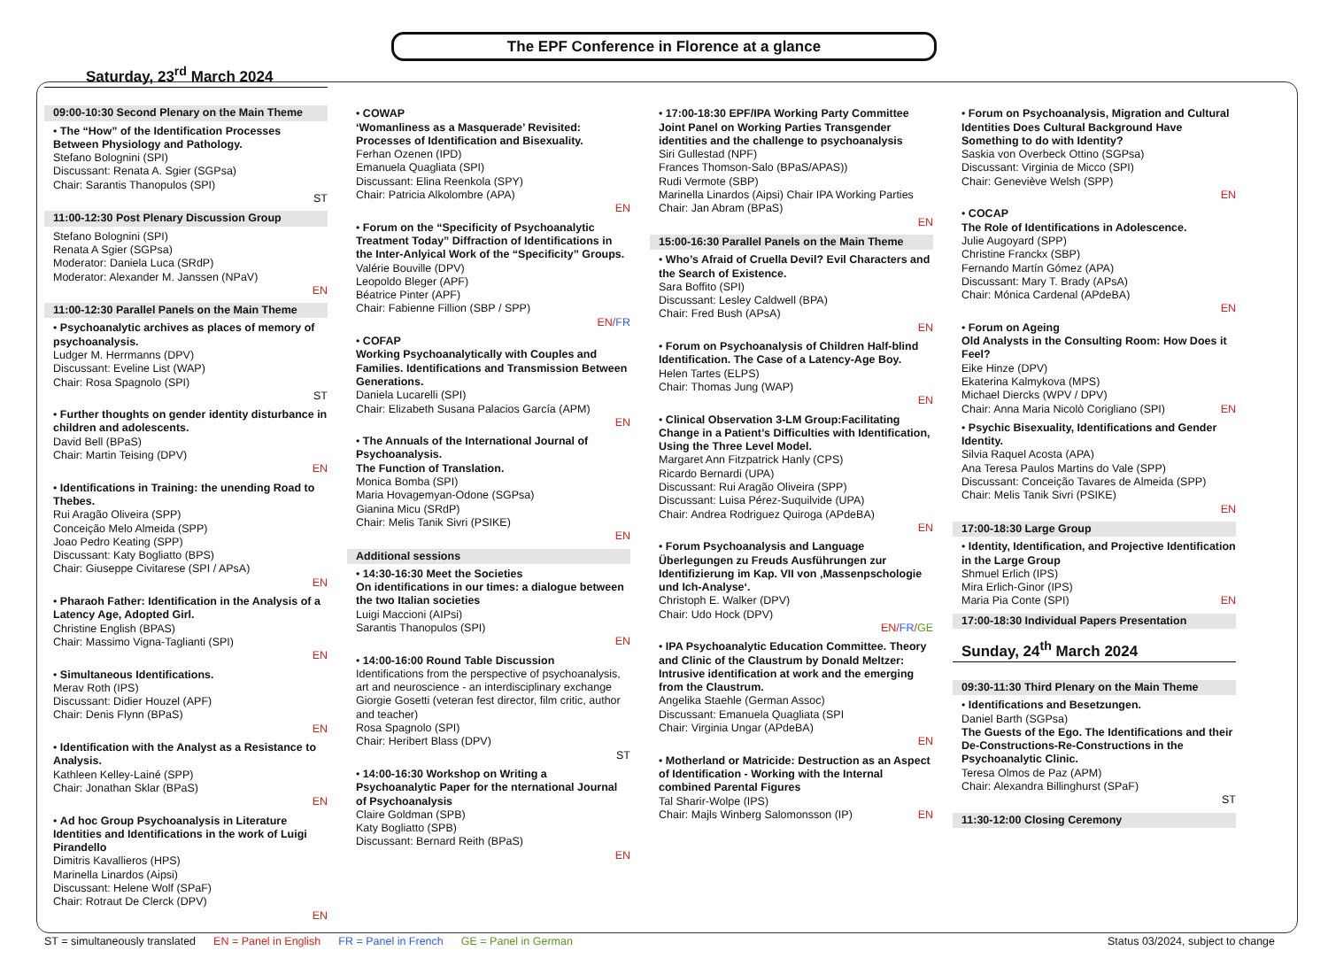The EPF Conference in Florence at a glance
Saturday, 23<sup>rd</sup> March 2024
09:00-10:30 Second Plenary on the Main Theme
• The “How” of the Identification Processes Between Physiology and Pathology.
Stefano Bolognini (SPI)
Discussant: Renata A. Sgier (SGPsa)
Chair: Sarantis Thanopulos (SPI)
ST
11:00-12:30 Post Plenary Discussion Group
Stefano Bolognini (SPI)
Renata A Sgier (SGPsa)
Moderator: Daniela Luca (SRdP)
Moderator: Alexander M. Janssen (NPaV)
EN
11:00-12:30 Parallel Panels on the Main Theme
• Psychoanalytic archives as places of memory of psychoanalysis.
Ludger M. Herrmanns (DPV)
Discussant: Eveline List (WAP)
Chair: Rosa Spagnolo (SPI)
ST
• Further thoughts on gender identity disturbance in children and adolescents.
David Bell (BPaS)
Chair: Martin Teising (DPV)
EN
• Identifications in Training: the unending Road to Thebes.
Rui Aragão Oliveira (SPP)
Conceição Melo Almeida (SPP)
Joao Pedro Keating (SPP)
Discussant: Katy Bogliatto (BPS)
Chair: Giuseppe Civitarese (SPI / APsA)
EN
• Pharaoh Father: Identification in the Analysis of a Latency Age, Adopted Girl.
Christine English (BPAS)
Chair: Massimo Vigna-Taglianti (SPI)
EN
• Simultaneous Identifications.
Merav Roth (IPS)
Discussant: Didier Houzel (APF)
Chair: Denis Flynn (BPaS)
EN
• Identification with the Analyst as a Resistance to Analysis.
Kathleen Kelley-Lainé (SPP)
Chair: Jonathan Sklar (BPaS)
EN
• Ad hoc Group Psychoanalysis in Literature Identities and Identifications in the work of Luigi Pirandello
Dimitris Kavallieros (HPS)
Marinella Linardos (Aipsi)
Discussant: Helene Wolf (SPaF)
Chair: Rotraut De Clerck (DPV)
EN
• COWAP
‘Womanliness as a Masquerade’ Revisited: Processes of Identification and Bisexuality.
Ferhan Ozenen (IPD)
Emanuela Quagliata (SPI)
Discussant: Elina Reenkola (SPY)
Chair: Patricia Alkolombre (APA)
EN
• Forum on the “Specificity of Psychoanalytic Treatment Today” Diffraction of Identifications in the Inter-Anlyical Work of the “Specificity” Groups.
Valérie Bouville (DPV)
Leopoldo Bleger (APF)
Béatrice Pinter (APF)
Chair: Fabienne Fillion (SBP / SPP)
EN/FR
• COFAP
Working Psychoanalytically with Couples and Families. Identifications and Transmission Between Generations.
Daniela Lucarelli (SPI)
Chair: Elizabeth Susana Palacios García (APM)
EN
• The Annuals of the International Journal of Psychoanalysis.
The Function of Translation.
Monica Bomba (SPI)
Maria Hovagemyan-Odone (SGPsa)
Gianina Micu (SRdP)
Chair: Melis Tanik Sivri (PSIKE)
EN
Additional sessions
• 14:30-16:30 Meet the Societies
On identifications in our times: a dialogue between the two Italian societies
Luigi Maccioni (AIPsi)
Sarantis Thanopulos (SPI)
EN
• 14:00-16:00 Round Table Discussion
Identifications from the perspective of psychoanalysis, art and neuroscience - an interdisciplinary exchange
Giorgie Gosetti (veteran fest director, film critic, author and teacher)
Rosa Spagnolo (SPI)
Chair: Heribert Blass (DPV)
ST
• 14:00-16:30 Workshop on Writing a Psychoanalytic Paper for the nternational Journal of Psychoanalysis
Claire Goldman (SPB)
Katy Bogliatto (SPB)
Discussant: Bernard Reith (BPaS)
EN
• 17:00-18:30 EPF/IPA Working Party Committee Joint Panel on Working Parties Transgender identities and the challenge to psychoanalysis
Siri Gullestad (NPF)
Frances Thomson-Salo (BPaS/APAS))
Rudi Vermote (SBP)
Marinella Linardos (Aipsi) Chair IPA Working Parties
Chair: Jan Abram (BPaS)
EN
15:00-16:30 Parallel Panels on the Main Theme
• Who’s Afraid of Cruella Devil? Evil Characters and the Search of Existence.
Sara Boffito (SPI)
Discussant: Lesley Caldwell (BPA)
Chair: Fred Bush (APsA)
EN
• Forum on Psychoanalysis of Children Half-blind Identification. The Case of a Latency-Age Boy.
Helen Tartes (ELPS)
Chair: Thomas Jung (WAP)
EN
• Clinical Observation 3-LM Group:Facilitating Change in a Patient’s Difficulties with Identification, Using the Three Level Model.
Margaret Ann Fitzpatrick Hanly (CPS)
Ricardo Bernardi (UPA)
Discussant: Rui Aragão Oliveira (SPP)
Discussant: Luisa Pérez-Suquilvide (UPA)
Chair: Andrea Rodriguez Quiroga (APdeBA)
EN
• Forum Psychoanalysis and Language Überlegungen zu Freuds Ausführungen zur Identifizierung im Kap. VII von ‚Massenpschologie und Ich-Analyse‘.
Christoph E. Walker (DPV)
Chair: Udo Hock (DPV)
EN/FR/GE
• IPA Psychoanalytic Education Committee. Theory and Clinic of the Claustrum by Donald Meltzer: Intrusive identification at work and the emerging from the Claustrum.
Angelika Staehle (German Assoc)
Discussant: Emanuela Quagliata (SPI
Chair: Virginia Ungar (APdeBA)
EN
• Motherland or Matricide: Destruction as an Aspect of Identification - Working with the Internal combined Parental Figures
Tal Sharir-Wolpe (IPS)
Chair: Majls Winberg Salomonsson (IP) EN
• Forum on Psychoanalysis, Migration and Cultural Identities Does Cultural Background Have Something to do with Identity?
Saskia von Overbeck Ottino (SGPsa)
Discussant: Virginia de Micco (SPI)
Chair: Geneviève Welsh (SPP)
EN
• COCAP
The Role of Identifications in Adolescence.
Julie Augoyard (SPP)
Christine Franckx (SBP)
Fernando Martín Gómez (APA)
Discussant: Mary T. Brady (APsA)
Chair: Mónica Cardenal (APdeBA)
EN
• Forum on Ageing
Old Analysts in the Consulting Room: How Does it Feel?
Eike Hinze (DPV)
Ekaterina Kalmykova (MPS)
Michael Diercks (WPV / DPV)
Chair: Anna Maria Nicolò Corigliano (SPI) EN
• Psychic Bisexuality, Identifications and Gender Identity.
Silvia Raquel Acosta (APA)
Ana Teresa Paulos Martins do Vale (SPP)
Discussant: Conceição Tavares de Almeida (SPP)
Chair: Melis Tanik Sivri (PSIKE)
EN
17:00-18:30 Large Group
• Identity, Identification, and Projective Identification in the Large Group
Shmuel Erlich (IPS)
Mira Erlich-Ginor (IPS)
Maria Pia Conte (SPI) EN
17:00-18:30 Individual Papers Presentation
Sunday, 24<sup>th</sup> March 2024
09:30-11:30 Third Plenary on the Main Theme
• Identifications and Besetzungen.
Daniel Barth (SGPsa)
The Guests of the Ego. The Identifications and their De-Constructions-Re-Constructions in the Psychoanalytic Clinic.
Teresa Olmos de Paz (APM)
Chair: Alexandra Billinghurst (SPaF)
ST
11:30-12:00 Closing Ceremony
ST = simultaneously translated EN = Panel in English FR = Panel in French GE = Panel in German Status 03/2024, subject to change